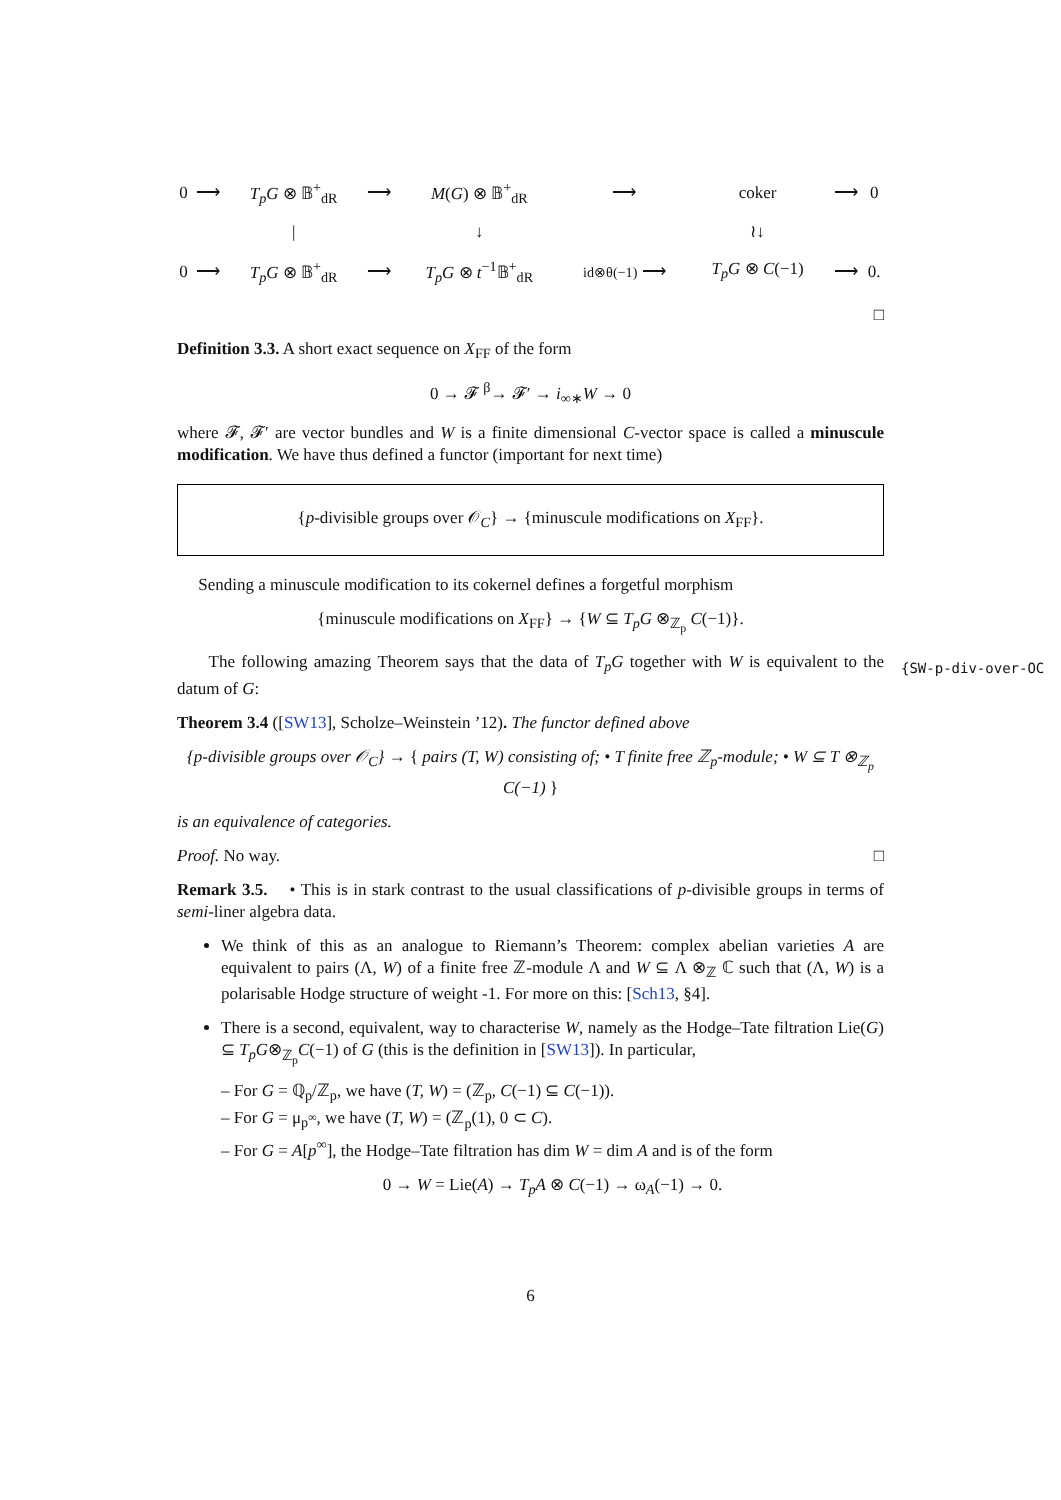| 0 | ⟶ | T<sub>p</sub>G ⊗ 𝔹<sup>+</sup><sub>dR</sub> | ⟶ | M ( G ) ⊗ 𝔹<sup>+</sup><sub>dR</sub> | ⟶ | coker | ⟶ | 0 |
| | | / | | ↓ | | ≀↓ | | |
| 0 | ⟶ | T<sub>p</sub>G ⊗ 𝔹<sup>+</sup><sub>dR</sub> | ⟶ | T<sub>p</sub>G ⊗ t<sup>−1</sup>𝔹<sup>+</sup><sub>dR</sub> | id⊗θ(−1) ⟶ | T<sub>p</sub>G ⊗ C (−1) | ⟶ | 0. |
□
Definition 3.3. A short exact sequence on X<sub>FF</sub> of the form
0 → 𝓕 <sup>β</sup>→ 𝓕′ → i<sub>∞∗</sub>W → 0
where 𝓕, 𝓕′ are vector bundles and W is a finite dimensional C-vector space is called a minuscule modification. We have thus defined a functor (important for next time)
{p-divisible groups over 𝒪<sub>C</sub>} → {minuscule modifications on X<sub>FF</sub>}.
Sending a minuscule modification to its cokernel defines a forgetful morphism
{minuscule modifications on X<sub>FF</sub>} → {W ⊆ T<sub>p</sub>G ⊗<sub>ℤ<sub>p</sub></sub> C(−1)}.
The following amazing Theorem says that the data of T<sub>p</sub>G together with W is equivalent to the datum of G:
Theorem 3.4 ([SW13], Scholze–Weinstein ’12). The functor defined above
{p-divisible groups over 𝒪<sub>C</sub>} → { pairs (T, W) consisting of; • T finite free ℤ<sub>p</sub>-module; • W ⊆ T ⊗<sub>ℤ<sub>p</sub></sub> C(−1) }
is an equivalence of categories.
Proof. No way. □
Remark 3.5. • This is in stark contrast to the usual classifications of p-divisible groups in terms of semi-liner algebra data.
We think of this as an analogue to Riemann’s Theorem: complex abelian varieties A are equivalent to pairs (Λ, W) of a finite free ℤ-module Λ and W ⊆ Λ ⊗<sub>ℤ</sub> ℂ such that (Λ, W) is a polarisable Hodge structure of weight -1. For more on this: [Sch13, §4].
There is a second, equivalent, way to characterise W, namely as the Hodge–Tate filtration Lie(G) ⊆ T<sub>p</sub>G⊗<sub>ℤ<sub>p</sub></sub>C(−1) of G (this is the definition in [SW13]). In particular,
– For G = ℚ<sub>p</sub>/ℤ<sub>p</sub>, we have (T, W) = (ℤ<sub>p</sub>, C(−1) ⊆ C(−1)).
– For G = μ<sub>p<sup>∞</sup></sub>, we have (T, W) = (ℤ<sub>p</sub>(1), 0 ⊂ C).
– For G = A[p<sup>∞</sup>], the Hodge–Tate filtration has dim W = dim A and is of the form
0 → W = Lie(A) → T<sub>p</sub>A ⊗ C(−1) → ω<sub>A</sub>(−1) → 0.
{SW-p-div-over-OC
6